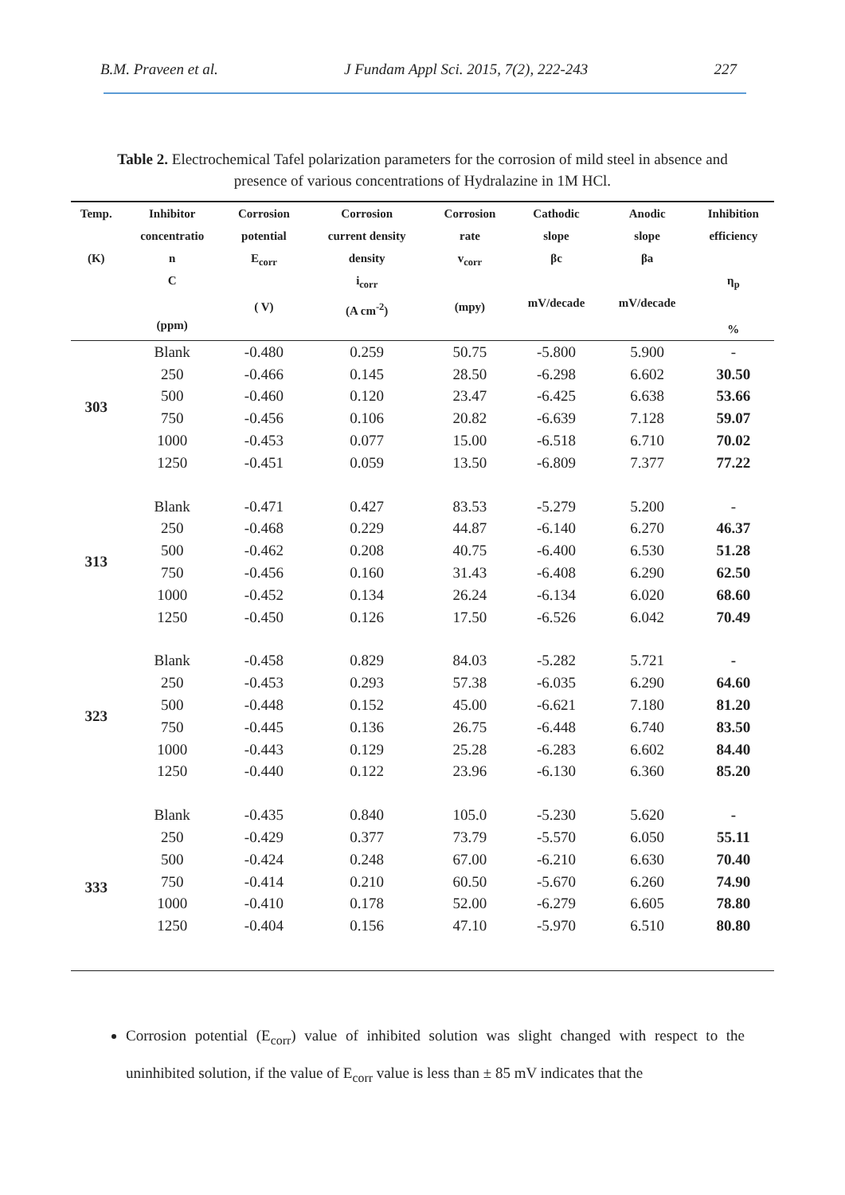B.M. Praveen et al. J Fundam Appl Sci. 2015, 7(2), 222-243 227
Table 2. Electrochemical Tafel polarization parameters for the corrosion of mild steel in absence and presence of various concentrations of Hydralazine in 1M HCl.
| Temp. (K) | Inhibitor concentratio n C (ppm) | Corrosion potential E<sub>corr</sub> ( V) | Corrosion current density density i<sub>corr</sub> (A cm<sup>-2</sup>) | Corrosion rate v<sub>corr</sub> (mpy) | Cathodic slope βc mV/decade | Anodic slope βa mV/decade | Inhibition efficiency η<sub>p</sub> % |
| --- | --- | --- | --- | --- | --- | --- | --- |
| 303 | Blank | -0.480 | 0.259 | 50.75 | -5.800 | 5.900 | - |
| | 250 | -0.466 | 0.145 | 28.50 | -6.298 | 6.602 | 30.50 |
| | 500 | -0.460 | 0.120 | 23.47 | -6.425 | 6.638 | 53.66 |
| | 750 | -0.456 | 0.106 | 20.82 | -6.639 | 7.128 | 59.07 |
| | 1000 | -0.453 | 0.077 | 15.00 | -6.518 | 6.710 | 70.02 |
| | 1250 | -0.451 | 0.059 | 13.50 | -6.809 | 7.377 | 77.22 |
| 313 | Blank | -0.471 | 0.427 | 83.53 | -5.279 | 5.200 | - |
| | 250 | -0.468 | 0.229 | 44.87 | -6.140 | 6.270 | 46.37 |
| | 500 | -0.462 | 0.208 | 40.75 | -6.400 | 6.530 | 51.28 |
| | 750 | -0.456 | 0.160 | 31.43 | -6.408 | 6.290 | 62.50 |
| | 1000 | -0.452 | 0.134 | 26.24 | -6.134 | 6.020 | 68.60 |
| | 1250 | -0.450 | 0.126 | 17.50 | -6.526 | 6.042 | 70.49 |
| 323 | Blank | -0.458 | 0.829 | 84.03 | -5.282 | 5.721 | - |
| | 250 | -0.453 | 0.293 | 57.38 | -6.035 | 6.290 | 64.60 |
| | 500 | -0.448 | 0.152 | 45.00 | -6.621 | 7.180 | 81.20 |
| | 750 | -0.445 | 0.136 | 26.75 | -6.448 | 6.740 | 83.50 |
| | 1000 | -0.443 | 0.129 | 25.28 | -6.283 | 6.602 | 84.40 |
| | 1250 | -0.440 | 0.122 | 23.96 | -6.130 | 6.360 | 85.20 |
| 333 | Blank | -0.435 | 0.840 | 105.0 | -5.230 | 5.620 | - |
| | 250 | -0.429 | 0.377 | 73.79 | -5.570 | 6.050 | 55.11 |
| | 500 | -0.424 | 0.248 | 67.00 | -6.210 | 6.630 | 70.40 |
| | 750 | -0.414 | 0.210 | 60.50 | -5.670 | 6.260 | 74.90 |
| | 1000 | -0.410 | 0.178 | 52.00 | -6.279 | 6.605 | 78.80 |
| | 1250 | -0.404 | 0.156 | 47.10 | -5.970 | 6.510 | 80.80 |
Corrosion potential (E<sub>corr</sub>) value of inhibited solution was slight changed with respect to the uninhibited solution, if the value of E<sub>corr</sub> value is less than ± 85 mV indicates that the